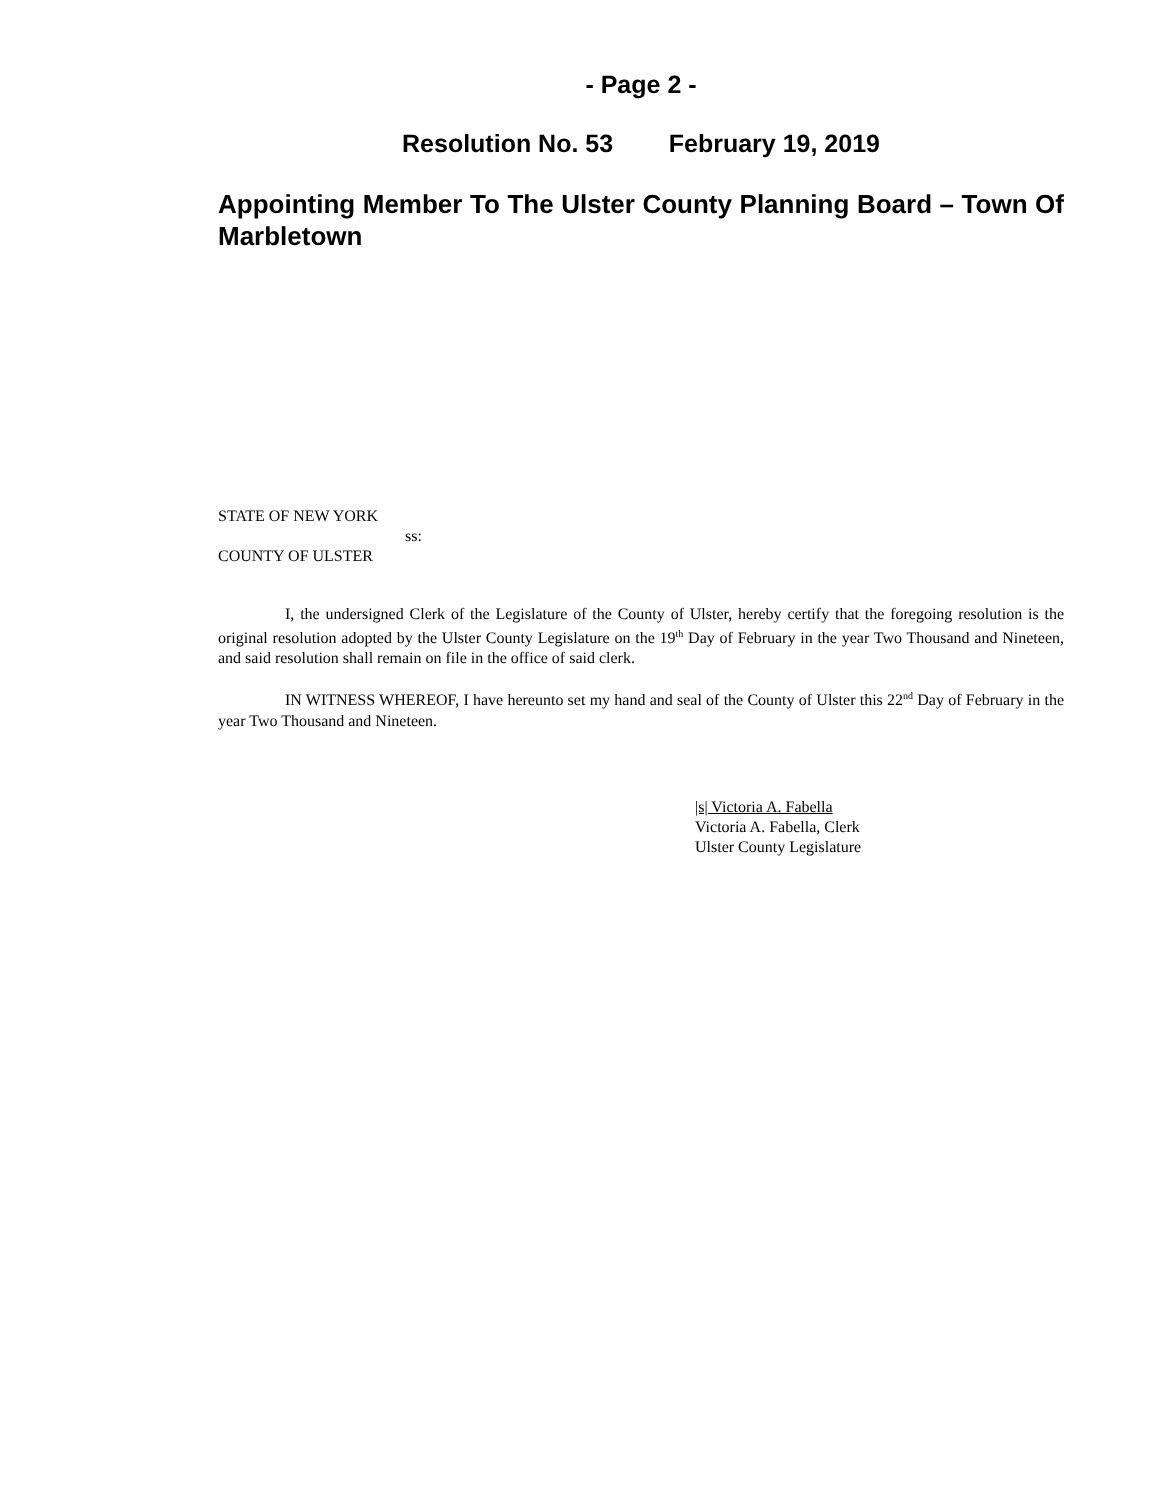- Page 2 -
Resolution No. 53 February 19, 2019
Appointing Member To The Ulster County Planning Board – Town Of Marbletown
STATE OF NEW YORK
ss:
COUNTY OF ULSTER
I, the undersigned Clerk of the Legislature of the County of Ulster, hereby certify that the foregoing resolution is the original resolution adopted by the Ulster County Legislature on the 19<sup>th</sup> Day of February in the year Two Thousand and Nineteen, and said resolution shall remain on file in the office of said clerk.
IN WITNESS WHEREOF, I have hereunto set my hand and seal of the County of Ulster this 22<sup>nd</sup> Day of February in the year Two Thousand and Nineteen.
|s| Victoria A. Fabella
Victoria A. Fabella, Clerk
Ulster County Legislature